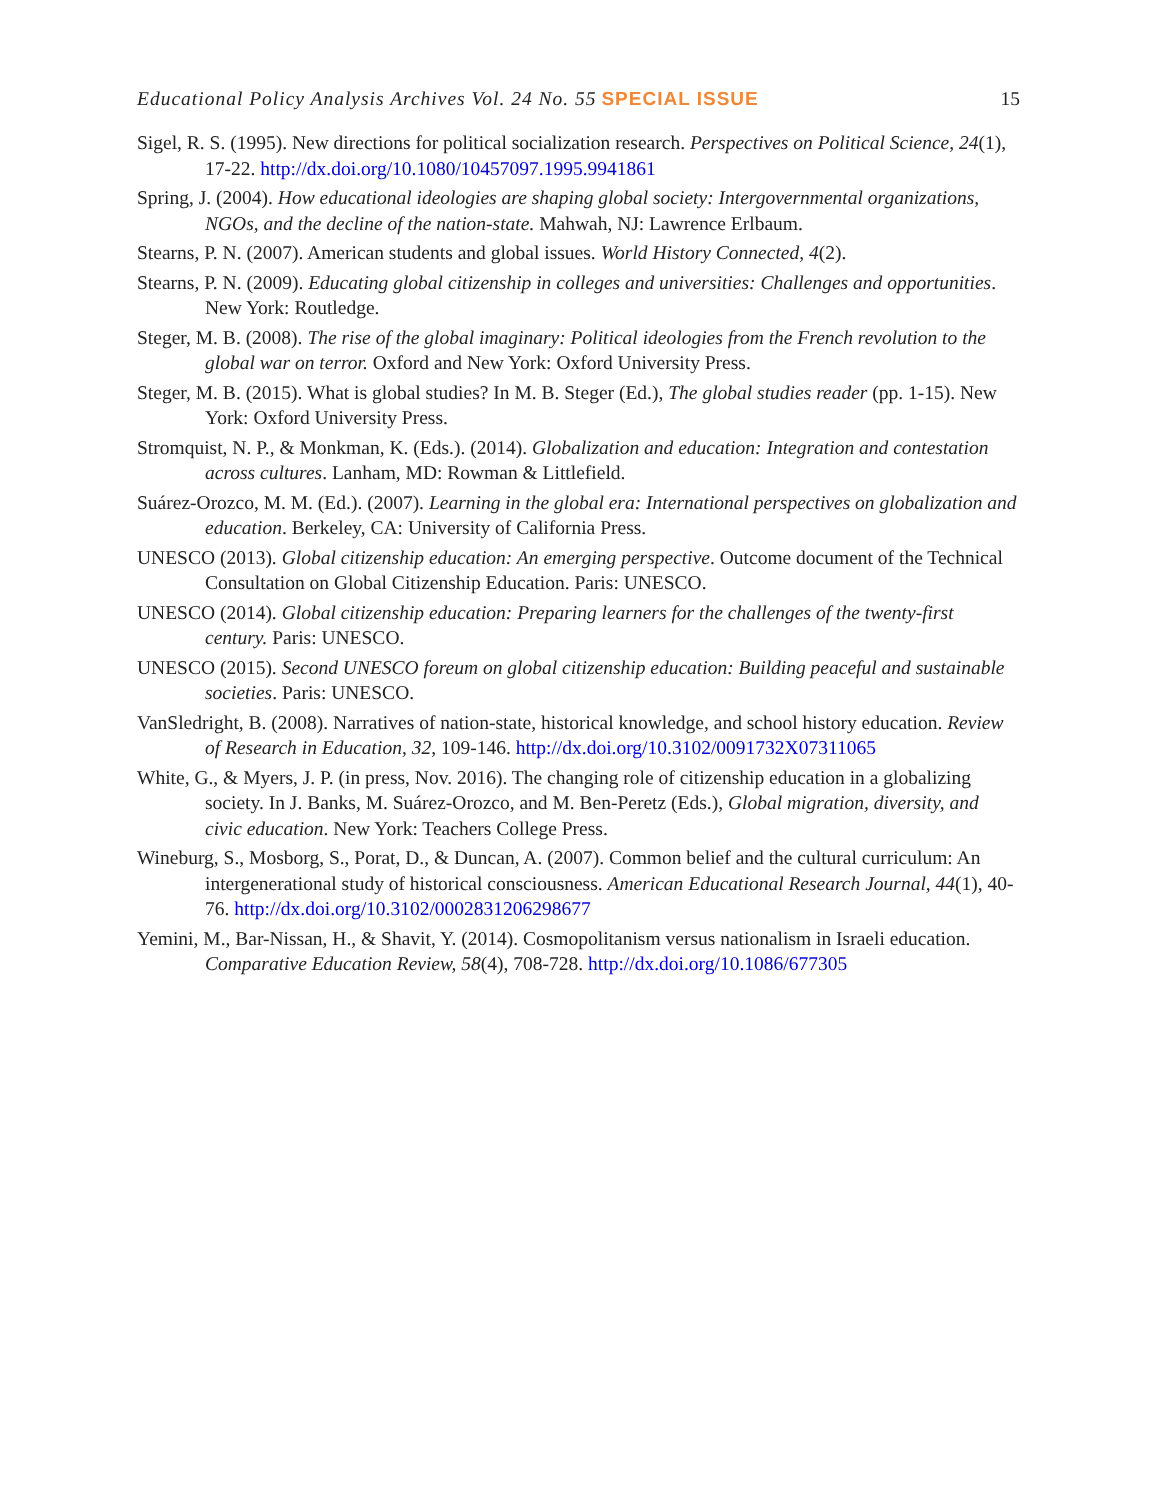Educational Policy Analysis Archives Vol. 24 No. 55 SPECIAL ISSUE 15
Sigel, R. S. (1995). New directions for political socialization research. Perspectives on Political Science, 24(1), 17-22. http://dx.doi.org/10.1080/10457097.1995.9941861
Spring, J. (2004). How educational ideologies are shaping global society: Intergovernmental organizations, NGOs, and the decline of the nation-state. Mahwah, NJ: Lawrence Erlbaum.
Stearns, P. N. (2007). American students and global issues. World History Connected, 4(2).
Stearns, P. N. (2009). Educating global citizenship in colleges and universities: Challenges and opportunities. New York: Routledge.
Steger, M. B. (2008). The rise of the global imaginary: Political ideologies from the French revolution to the global war on terror. Oxford and New York: Oxford University Press.
Steger, M. B. (2015). What is global studies? In M. B. Steger (Ed.), The global studies reader (pp. 1-15). New York: Oxford University Press.
Stromquist, N. P., & Monkman, K. (Eds.). (2014). Globalization and education: Integration and contestation across cultures. Lanham, MD: Rowman & Littlefield.
Suárez-Orozco, M. M. (Ed.). (2007). Learning in the global era: International perspectives on globalization and education. Berkeley, CA: University of California Press.
UNESCO (2013). Global citizenship education: An emerging perspective. Outcome document of the Technical Consultation on Global Citizenship Education. Paris: UNESCO.
UNESCO (2014). Global citizenship education: Preparing learners for the challenges of the twenty-first century. Paris: UNESCO.
UNESCO (2015). Second UNESCO foreum on global citizenship education: Building peaceful and sustainable societies. Paris: UNESCO.
VanSledright, B. (2008). Narratives of nation-state, historical knowledge, and school history education. Review of Research in Education, 32, 109-146. http://dx.doi.org/10.3102/0091732X07311065
White, G., & Myers, J. P. (in press, Nov. 2016). The changing role of citizenship education in a globalizing society. In J. Banks, M. Suárez-Orozco, and M. Ben-Peretz (Eds.), Global migration, diversity, and civic education. New York: Teachers College Press.
Wineburg, S., Mosborg, S., Porat, D., & Duncan, A. (2007). Common belief and the cultural curriculum: An intergenerational study of historical consciousness. American Educational Research Journal, 44(1), 40-76. http://dx.doi.org/10.3102/0002831206298677
Yemini, M., Bar-Nissan, H., & Shavit, Y. (2014). Cosmopolitanism versus nationalism in Israeli education. Comparative Education Review, 58(4), 708-728. http://dx.doi.org/10.1086/677305